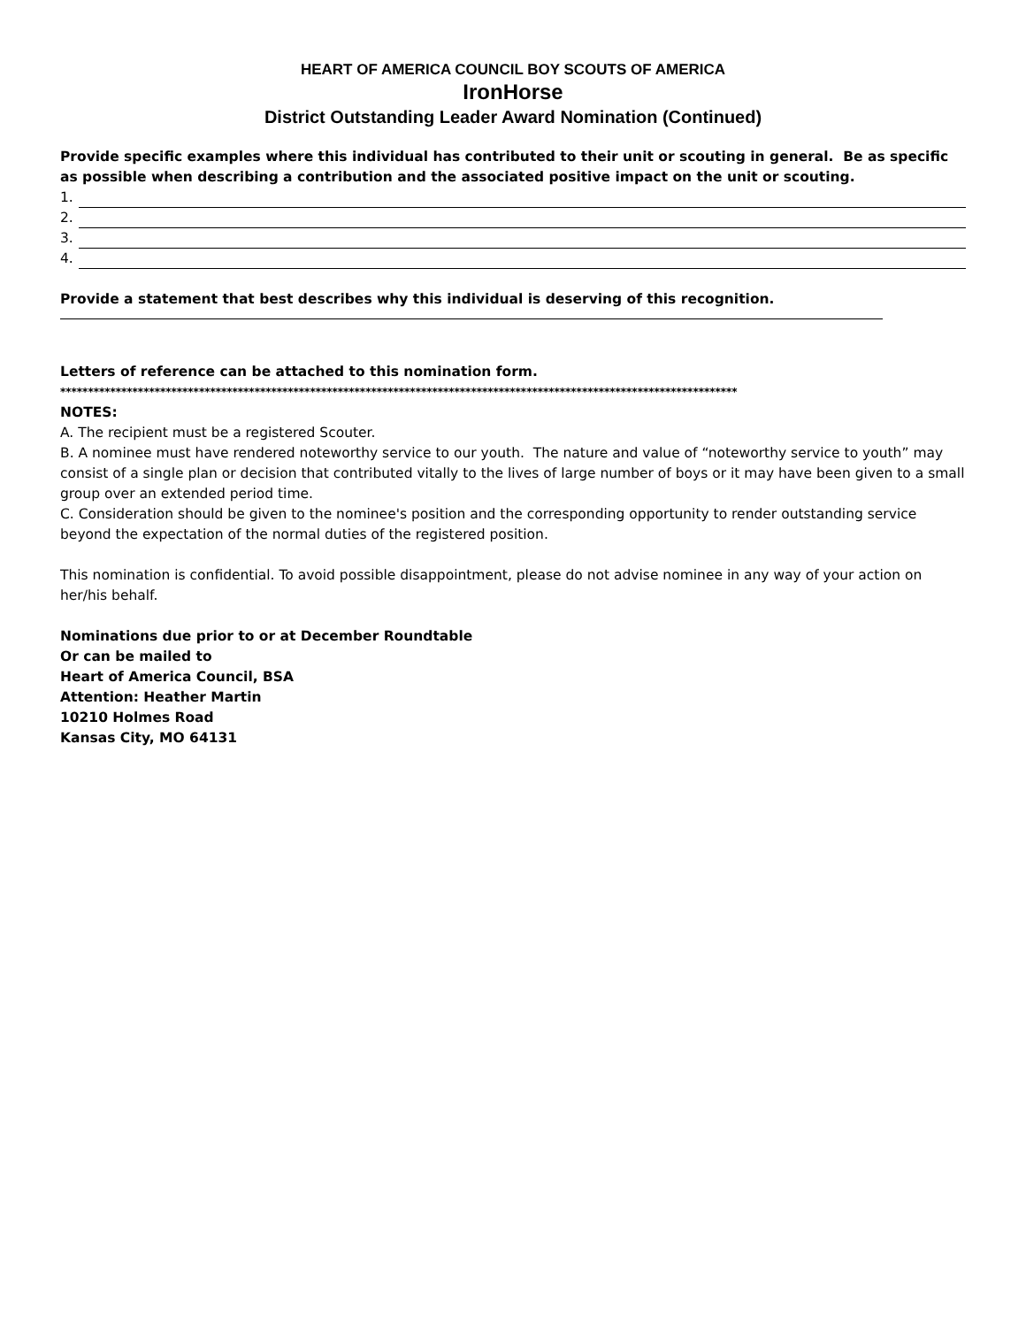HEART OF AMERICA COUNCIL BOY SCOUTS OF AMERICA
IronHorse
District Outstanding Leader Award Nomination (Continued)
Provide specific examples where this individual has contributed to their unit or scouting in general. Be as specific as possible when describing a contribution and the associated positive impact on the unit or scouting.
1.
2.
3.
4.
Provide a statement that best describes why this individual is deserving of this recognition.
Letters of reference can be attached to this nomination form.
**************************************************************************************************************************
NOTES:
A. The recipient must be a registered Scouter.
B. A nominee must have rendered noteworthy service to our youth. The nature and value of “noteworthy service to youth” may consist of a single plan or decision that contributed vitally to the lives of large number of boys or it may have been given to a small group over an extended period time.
C. Consideration should be given to the nominee's position and the corresponding opportunity to render outstanding service beyond the expectation of the normal duties of the registered position.
This nomination is confidential. To avoid possible disappointment, please do not advise nominee in any way of your action on her/his behalf.
Nominations due prior to or at December Roundtable
Or can be mailed to
Heart of America Council, BSA
Attention: Heather Martin
10210 Holmes Road
Kansas City, MO 64131